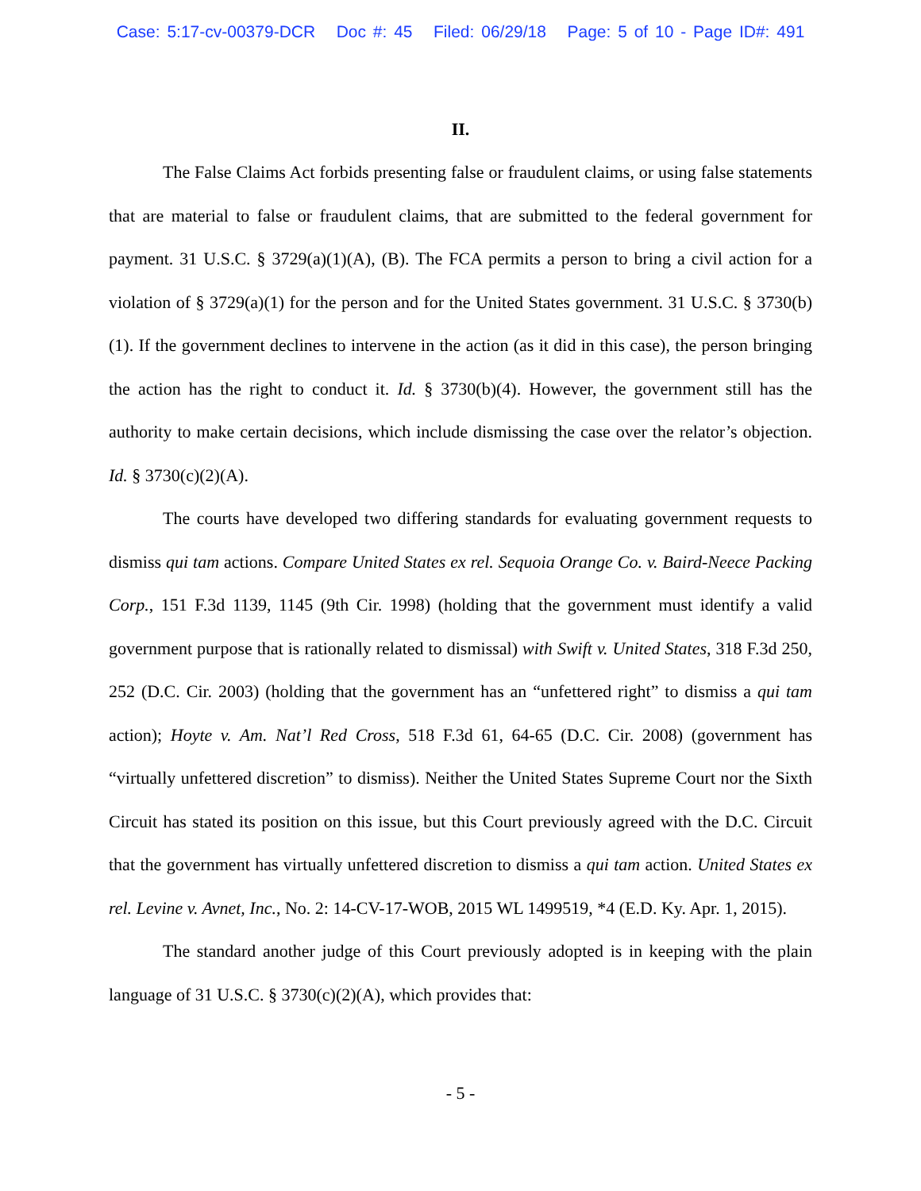Case: 5:17-cv-00379-DCR Doc #: 45 Filed: 06/29/18 Page: 5 of 10 - Page ID#: 491
II.
The False Claims Act forbids presenting false or fraudulent claims, or using false statements that are material to false or fraudulent claims, that are submitted to the federal government for payment. 31 U.S.C. § 3729(a)(1)(A), (B). The FCA permits a person to bring a civil action for a violation of § 3729(a)(1) for the person and for the United States government. 31 U.S.C. § 3730(b)(1). If the government declines to intervene in the action (as it did in this case), the person bringing the action has the right to conduct it. Id. § 3730(b)(4). However, the government still has the authority to make certain decisions, which include dismissing the case over the relator’s objection. Id. § 3730(c)(2)(A).
The courts have developed two differing standards for evaluating government requests to dismiss qui tam actions. Compare United States ex rel. Sequoia Orange Co. v. Baird-Neece Packing Corp., 151 F.3d 1139, 1145 (9th Cir. 1998) (holding that the government must identify a valid government purpose that is rationally related to dismissal) with Swift v. United States, 318 F.3d 250, 252 (D.C. Cir. 2003) (holding that the government has an “unfettered right” to dismiss a qui tam action); Hoyte v. Am. Nat’l Red Cross, 518 F.3d 61, 64-65 (D.C. Cir. 2008) (government has “virtually unfettered discretion” to dismiss). Neither the United States Supreme Court nor the Sixth Circuit has stated its position on this issue, but this Court previously agreed with the D.C. Circuit that the government has virtually unfettered discretion to dismiss a qui tam action. United States ex rel. Levine v. Avnet, Inc., No. 2: 14-CV-17-WOB, 2015 WL 1499519, *4 (E.D. Ky. Apr. 1, 2015).
The standard another judge of this Court previously adopted is in keeping with the plain language of 31 U.S.C. § 3730(c)(2)(A), which provides that:
- 5 -